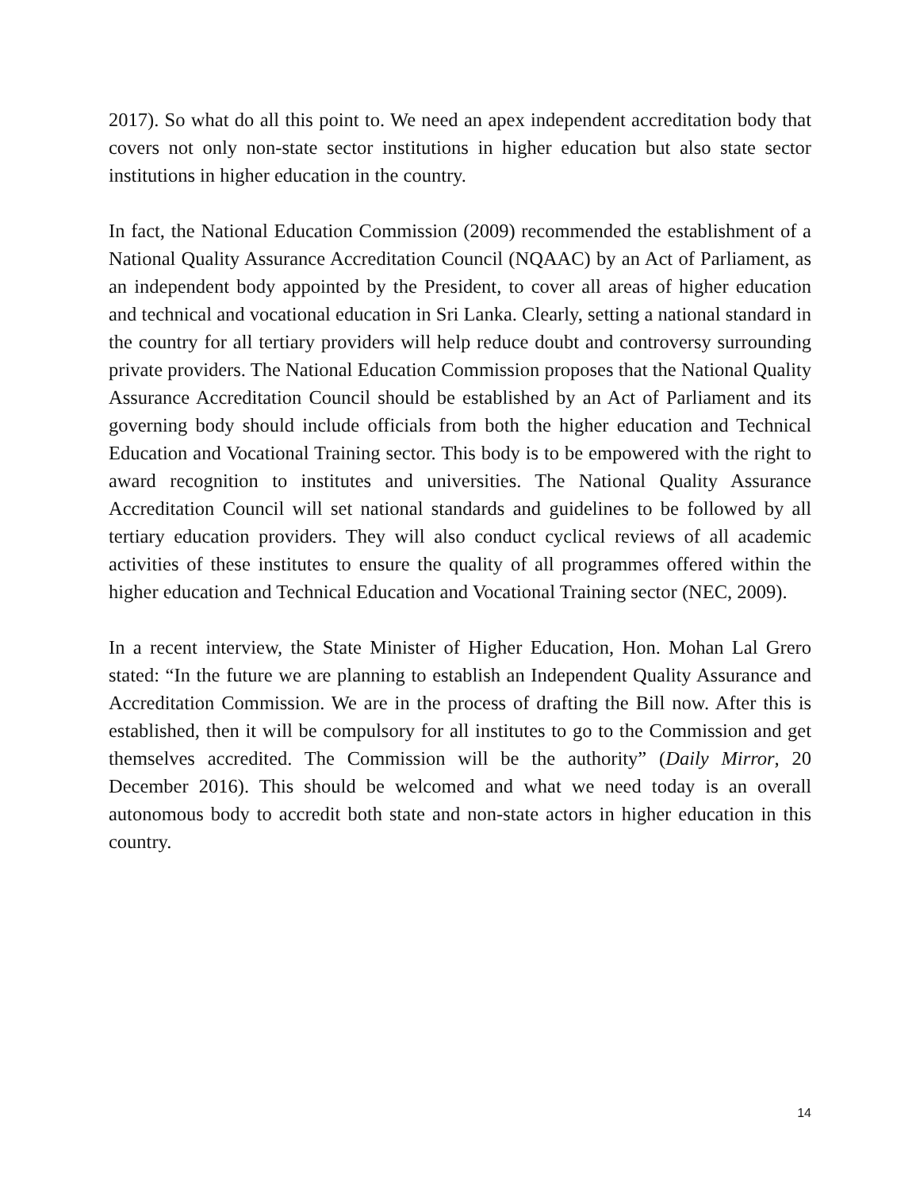2017). So what do all this point to. We need an apex independent accreditation body that covers not only non-state sector institutions in higher education but also state sector institutions in higher education in the country.
In fact, the National Education Commission (2009) recommended the establishment of a National Quality Assurance Accreditation Council (NQAAC) by an Act of Parliament, as an independent body appointed by the President, to cover all areas of higher education and technical and vocational education in Sri Lanka. Clearly, setting a national standard in the country for all tertiary providers will help reduce doubt and controversy surrounding private providers. The National Education Commission proposes that the National Quality Assurance Accreditation Council should be established by an Act of Parliament and its governing body should include officials from both the higher education and Technical Education and Vocational Training sector. This body is to be empowered with the right to award recognition to institutes and universities. The National Quality Assurance Accreditation Council will set national standards and guidelines to be followed by all tertiary education providers. They will also conduct cyclical reviews of all academic activities of these institutes to ensure the quality of all programmes offered within the higher education and Technical Education and Vocational Training sector (NEC, 2009).
In a recent interview, the State Minister of Higher Education, Hon. Mohan Lal Grero stated: “In the future we are planning to establish an Independent Quality Assurance and Accreditation Commission. We are in the process of drafting the Bill now. After this is established, then it will be compulsory for all institutes to go to the Commission and get themselves accredited. The Commission will be the authority” (Daily Mirror, 20 December 2016). This should be welcomed and what we need today is an overall autonomous body to accredit both state and non-state actors in higher education in this country.
14